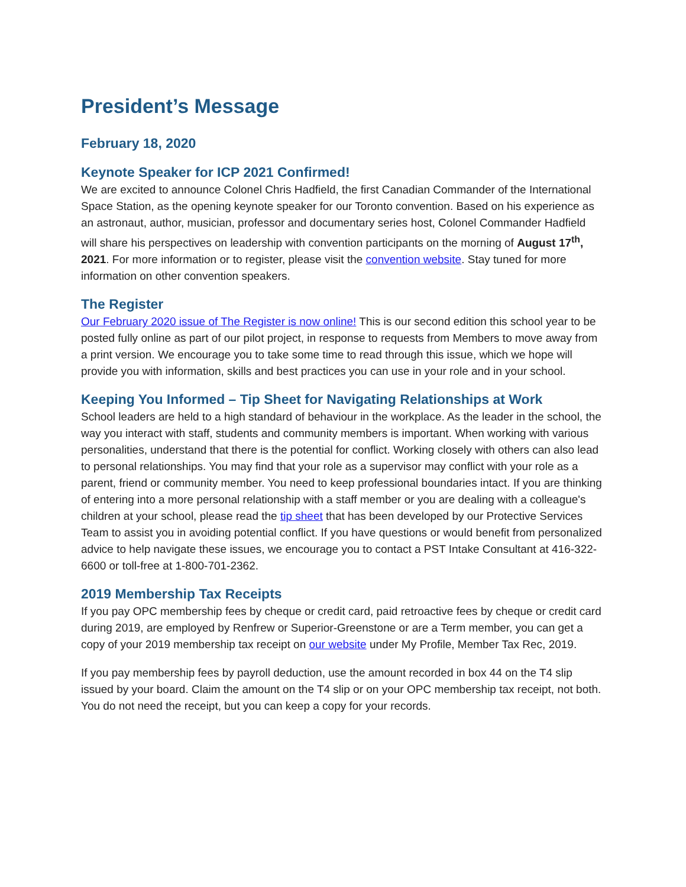President’s Message
February 18, 2020
Keynote Speaker for ICP 2021 Confirmed!
We are excited to announce Colonel Chris Hadfield, the first Canadian Commander of the International Space Station, as the opening keynote speaker for our Toronto convention. Based on his experience as an astronaut, author, musician, professor and documentary series host, Colonel Commander Hadfield will share his perspectives on leadership with convention participants on the morning of August 17<sup>th</sup>, 2021. For more information or to register, please visit the convention website. Stay tuned for more information on other convention speakers.
The Register
Our February 2020 issue of The Register is now online! This is our second edition this school year to be posted fully online as part of our pilot project, in response to requests from Members to move away from a print version. We encourage you to take some time to read through this issue, which we hope will provide you with information, skills and best practices you can use in your role and in your school.
Keeping You Informed – Tip Sheet for Navigating Relationships at Work
School leaders are held to a high standard of behaviour in the workplace. As the leader in the school, the way you interact with staff, students and community members is important. When working with various personalities, understand that there is the potential for conflict. Working closely with others can also lead to personal relationships. You may find that your role as a supervisor may conflict with your role as a parent, friend or community member. You need to keep professional boundaries intact. If you are thinking of entering into a more personal relationship with a staff member or you are dealing with a colleague's children at your school, please read the tip sheet that has been developed by our Protective Services Team to assist you in avoiding potential conflict. If you have questions or would benefit from personalized advice to help navigate these issues, we encourage you to contact a PST Intake Consultant at 416-322-6600 or toll-free at 1-800-701-2362.
2019 Membership Tax Receipts
If you pay OPC membership fees by cheque or credit card, paid retroactive fees by cheque or credit card during 2019, are employed by Renfrew or Superior-Greenstone or are a Term member, you can get a copy of your 2019 membership tax receipt on our website under My Profile, Member Tax Rec, 2019.
If you pay membership fees by payroll deduction, use the amount recorded in box 44 on the T4 slip issued by your board. Claim the amount on the T4 slip or on your OPC membership tax receipt, not both. You do not need the receipt, but you can keep a copy for your records.